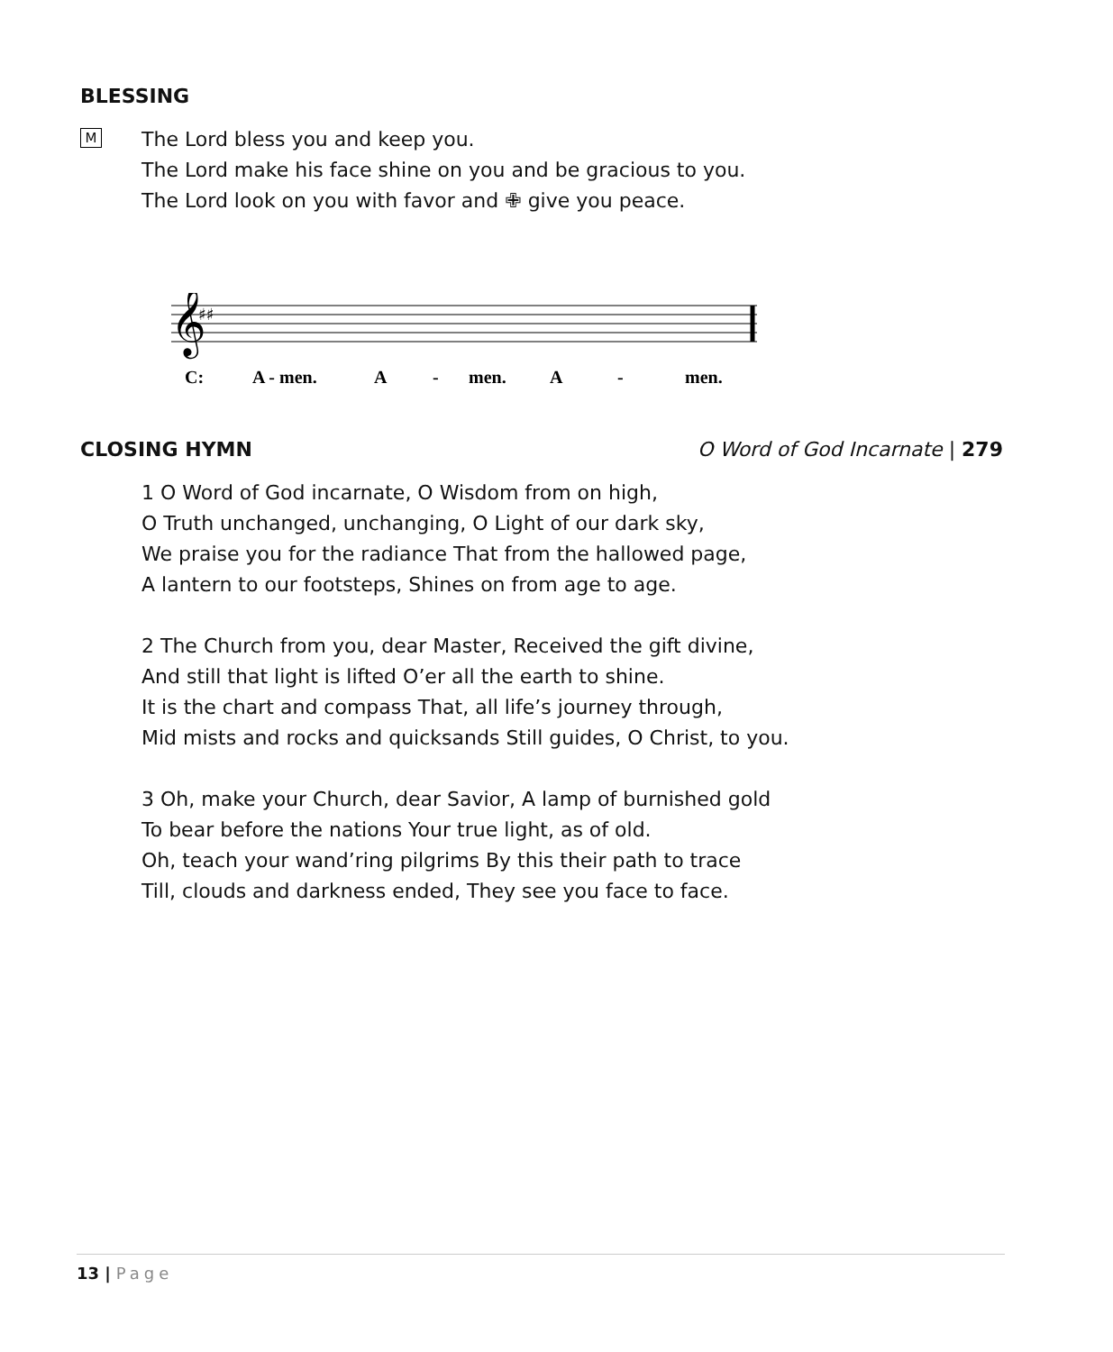BLESSING
M
The Lord bless you and keep you.
The Lord make his face shine on you and be gracious to you.
The Lord look on you with favor and ✙ give you peace.
𝄞
♯♯
C:
A - men.
A
-
men.
A
-
men.
CLOSING HYMN O Word of God Incarnate | 279
1 O Word of God incarnate, O Wisdom from on high,
O Truth unchanged, unchanging, O Light of our dark sky,
We praise you for the radiance That from the hallowed page,
A lantern to our footsteps, Shines on from age to age.
2 The Church from you, dear Master, Received the gift divine,
And still that light is lifted O’er all the earth to shine.
It is the chart and compass That, all life’s journey through,
Mid mists and rocks and quicksands Still guides, O Christ, to you.
3 Oh, make your Church, dear Savior, A lamp of burnished gold
To bear before the nations Your true light, as of old.
Oh, teach your wand’ring pilgrims By this their path to trace
Till, clouds and darkness ended, They see you face to face.
13 | Page